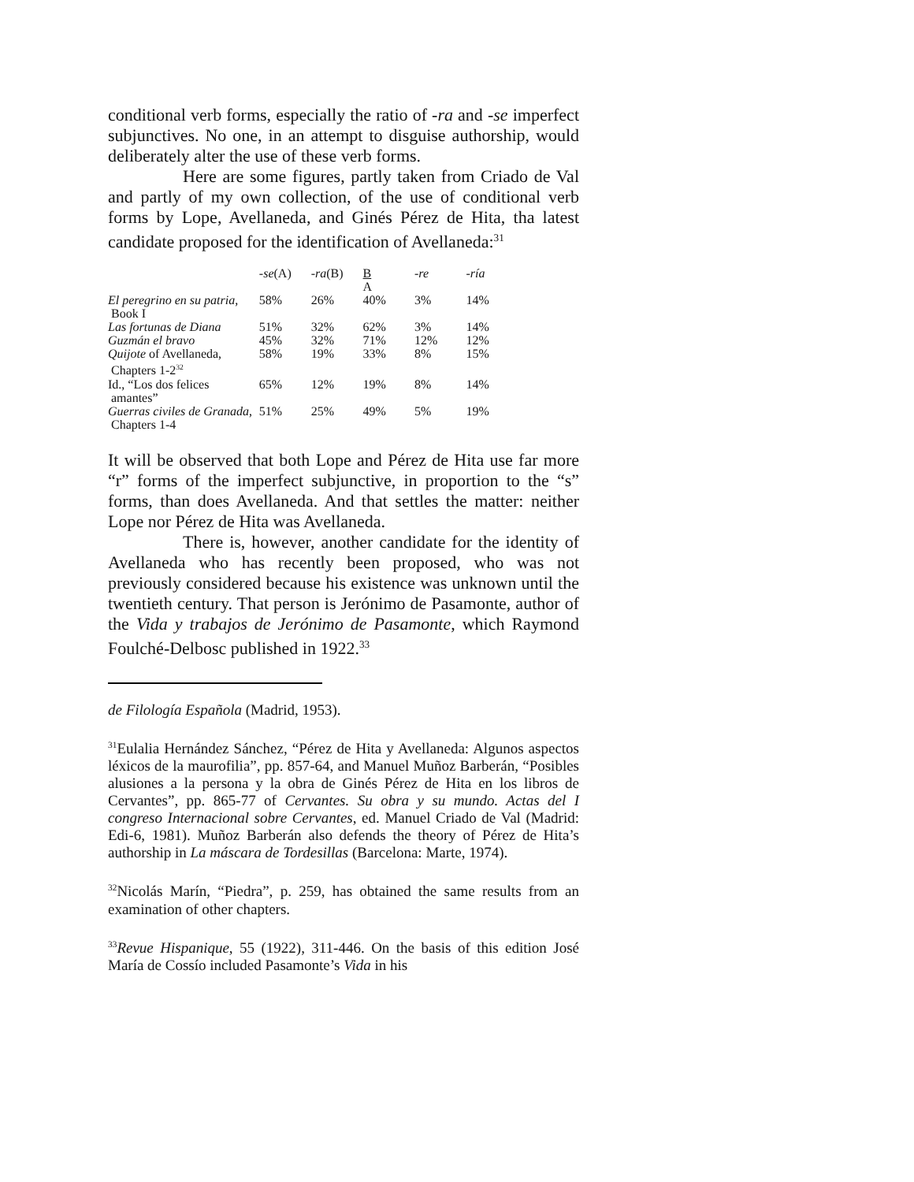conditional verb forms, especially the ratio of -ra and -se imperfect subjunctives. No one, in an attempt to disguise authorship, would deliberately alter the use of these verb forms.
Here are some figures, partly taken from Criado de Val and partly of my own collection, of the use of conditional verb forms by Lope, Avellaneda, and Ginés Pérez de Hita, tha latest candidate proposed for the identification of Avellaneda:<sup>31</sup>
| | -se (A) | -ra (B) | B A | -re | -ría |
| --- | --- | --- | --- | --- | --- |
| El peregrino en su patria , Book I | 58% | 26% | 40% | 3% | 14% |
| Las fortunas de Diana | 51% | 32% | 62% | 3% | 14% |
| Guzmán el bravo | 45% | 32% | 71% | 12% | 12% |
| Quijote of Avellaneda, Chapters 1-2<sup>32</sup> | 58% | 19% | 33% | 8% | 15% |
| Id., “Los dos felices amantes” | 65% | 12% | 19% | 8% | 14% |
| Guerras civiles de Granada , Chapters 1-4 | 51% | 25% | 49% | 5% | 19% |
It will be observed that both Lope and Pérez de Hita use far more “r” forms of the imperfect subjunctive, in proportion to the “s” forms, than does Avellaneda. And that settles the matter: neither Lope nor Pérez de Hita was Avellaneda.
There is, however, another candidate for the identity of Avellaneda who has recently been proposed, who was not previously considered because his existence was unknown until the twentieth century. That person is Jerónimo de Pasamonte, author of the Vida y trabajos de Jerónimo de Pasamonte, which Raymond Foulché-Delbosc published in 1922.<sup>33</sup>
de Filología Española (Madrid, 1953).
<sup>31</sup> Eulalia Hernández Sánchez, “Pérez de Hita y Avellaneda: Algunos aspectos léxicos de la maurofilia”, pp. 857-64, and Manuel Muñoz Barberán, “Posibles alusiones a la persona y la obra de Ginés Pérez de Hita en los libros de Cervantes”, pp. 865-77 of Cervantes. Su obra y su mundo. Actas del I congreso Internacional sobre Cervantes, ed. Manuel Criado de Val (Madrid: Edi-6, 1981). Muñoz Barberán also defends the theory of Pérez de Hita’s authorship in La máscara de Tordesillas (Barcelona: Marte, 1974).
<sup>32</sup> Nicolás Marín, “Piedra”, p. 259, has obtained the same results from an examination of other chapters.
<sup>33</sup> Revue Hispanique, 55 (1922), 311-446. On the basis of this edition José María de Cossío included Pasamonte’s Vida in his